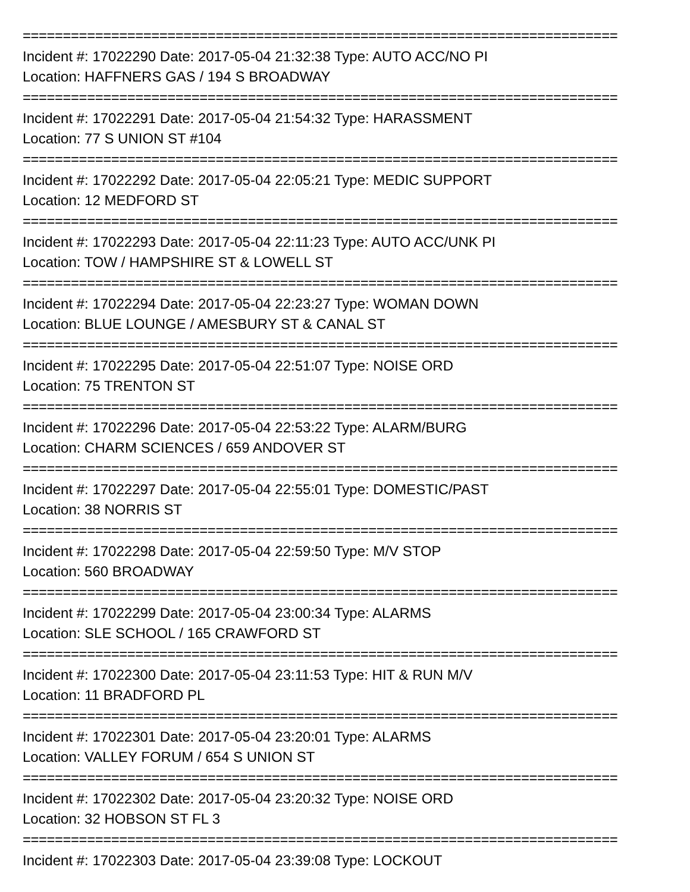==========================================================================
Incident #: 17022290 Date: 2017-05-04 21:32:38 Type: AUTO ACC/NO PI
Location: HAFFNERS GAS / 194 S BROADWAY
==========================================================================
Incident #: 17022291 Date: 2017-05-04 21:54:32 Type: HARASSMENT
Location: 77 S UNION ST #104
==========================================================================
Incident #: 17022292 Date: 2017-05-04 22:05:21 Type: MEDIC SUPPORT
Location: 12 MEDFORD ST
==========================================================================
Incident #: 17022293 Date: 2017-05-04 22:11:23 Type: AUTO ACC/UNK PI
Location: TOW / HAMPSHIRE ST & LOWELL ST
==========================================================================
Incident #: 17022294 Date: 2017-05-04 22:23:27 Type: WOMAN DOWN
Location: BLUE LOUNGE / AMESBURY ST & CANAL ST
==========================================================================
Incident #: 17022295 Date: 2017-05-04 22:51:07 Type: NOISE ORD
Location: 75 TRENTON ST
==========================================================================
Incident #: 17022296 Date: 2017-05-04 22:53:22 Type: ALARM/BURG
Location: CHARM SCIENCES / 659 ANDOVER ST
==========================================================================
Incident #: 17022297 Date: 2017-05-04 22:55:01 Type: DOMESTIC/PAST
Location: 38 NORRIS ST
==========================================================================
Incident #: 17022298 Date: 2017-05-04 22:59:50 Type: M/V STOP
Location: 560 BROADWAY
==========================================================================
Incident #: 17022299 Date: 2017-05-04 23:00:34 Type: ALARMS
Location: SLE SCHOOL / 165 CRAWFORD ST
==========================================================================
Incident #: 17022300 Date: 2017-05-04 23:11:53 Type: HIT & RUN M/V
Location: 11 BRADFORD PL
==========================================================================
Incident #: 17022301 Date: 2017-05-04 23:20:01 Type: ALARMS
Location: VALLEY FORUM / 654 S UNION ST
==========================================================================
Incident #: 17022302 Date: 2017-05-04 23:20:32 Type: NOISE ORD
Location: 32 HOBSON ST FL 3
==========================================================================
Incident #: 17022303 Date: 2017-05-04 23:39:08 Type: LOCKOUT